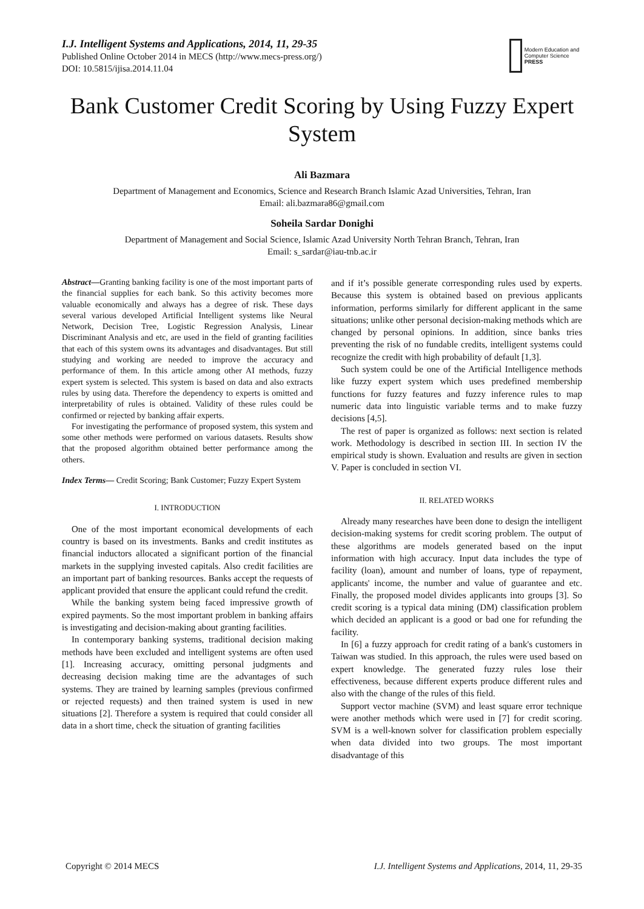I.J. Intelligent Systems and Applications, 2014, 11, 29-35
Published Online October 2014 in MECS (http://www.mecs-press.org/)
DOI: 10.5815/ijisa.2014.11.04
Modern Education and Computer Science
PRESS
Bank Customer Credit Scoring by Using Fuzzy Expert System
Ali Bazmara
Department of Management and Economics, Science and Research Branch Islamic Azad Universities, Tehran, Iran
Email: ali.bazmara86@gmail.com
Soheila Sardar Donighi
Department of Management and Social Science, Islamic Azad University North Tehran Branch, Tehran, Iran
Email: s_sardar@iau-tnb.ac.ir
Abstract—Granting banking facility is one of the most important parts of the financial supplies for each bank. So this activity becomes more valuable economically and always has a degree of risk. These days several various developed Artificial Intelligent systems like Neural Network, Decision Tree, Logistic Regression Analysis, Linear Discriminant Analysis and etc, are used in the field of granting facilities that each of this system owns its advantages and disadvantages. But still studying and working are needed to improve the accuracy and performance of them. In this article among other AI methods, fuzzy expert system is selected. This system is based on data and also extracts rules by using data. Therefore the dependency to experts is omitted and interpretability of rules is obtained. Validity of these rules could be confirmed or rejected by banking affair experts.
For investigating the performance of proposed system, this system and some other methods were performed on various datasets. Results show that the proposed algorithm obtained better performance among the others.
Index Terms— Credit Scoring; Bank Customer; Fuzzy Expert System
I. INTRODUCTION
One of the most important economical developments of each country is based on its investments. Banks and credit institutes as financial inductors allocated a significant portion of the financial markets in the supplying invested capitals. Also credit facilities are an important part of banking resources. Banks accept the requests of applicant provided that ensure the applicant could refund the credit.
While the banking system being faced impressive growth of expired payments. So the most important problem in banking affairs is investigating and decision-making about granting facilities.
In contemporary banking systems, traditional decision making methods have been excluded and intelligent systems are often used [1]. Increasing accuracy, omitting personal judgments and decreasing decision making time are the advantages of such systems. They are trained by learning samples (previous confirmed or rejected requests) and then trained system is used in new situations [2]. Therefore a system is required that could consider all data in a short time, check the situation of granting facilities
and if it’s possible generate corresponding rules used by experts. Because this system is obtained based on previous applicants information, performs similarly for different applicant in the same situations; unlike other personal decision-making methods which are changed by personal opinions. In addition, since banks tries preventing the risk of no fundable credits, intelligent systems could recognize the credit with high probability of default [1,3].
Such system could be one of the Artificial Intelligence methods like fuzzy expert system which uses predefined membership functions for fuzzy features and fuzzy inference rules to map numeric data into linguistic variable terms and to make fuzzy decisions [4,5].
The rest of paper is organized as follows: next section is related work. Methodology is described in section III. In section IV the empirical study is shown. Evaluation and results are given in section V. Paper is concluded in section VI.
II. RELATED WORKS
Already many researches have been done to design the intelligent decision-making systems for credit scoring problem. The output of these algorithms are models generated based on the input information with high accuracy. Input data includes the type of facility (loan), amount and number of loans, type of repayment, applicants' income, the number and value of guarantee and etc. Finally, the proposed model divides applicants into groups [3]. So credit scoring is a typical data mining (DM) classification problem which decided an applicant is a good or bad one for refunding the facility.
In [6] a fuzzy approach for credit rating of a bank's customers in Taiwan was studied. In this approach, the rules were used based on expert knowledge. The generated fuzzy rules lose their effectiveness, because different experts produce different rules and also with the change of the rules of this field.
Support vector machine (SVM) and least square error technique were another methods which were used in [7] for credit scoring. SVM is a well-known solver for classification problem especially when data divided into two groups. The most important disadvantage of this
Copyright © 2014 MECS I.J. Intelligent Systems and Applications, 2014, 11, 29-35